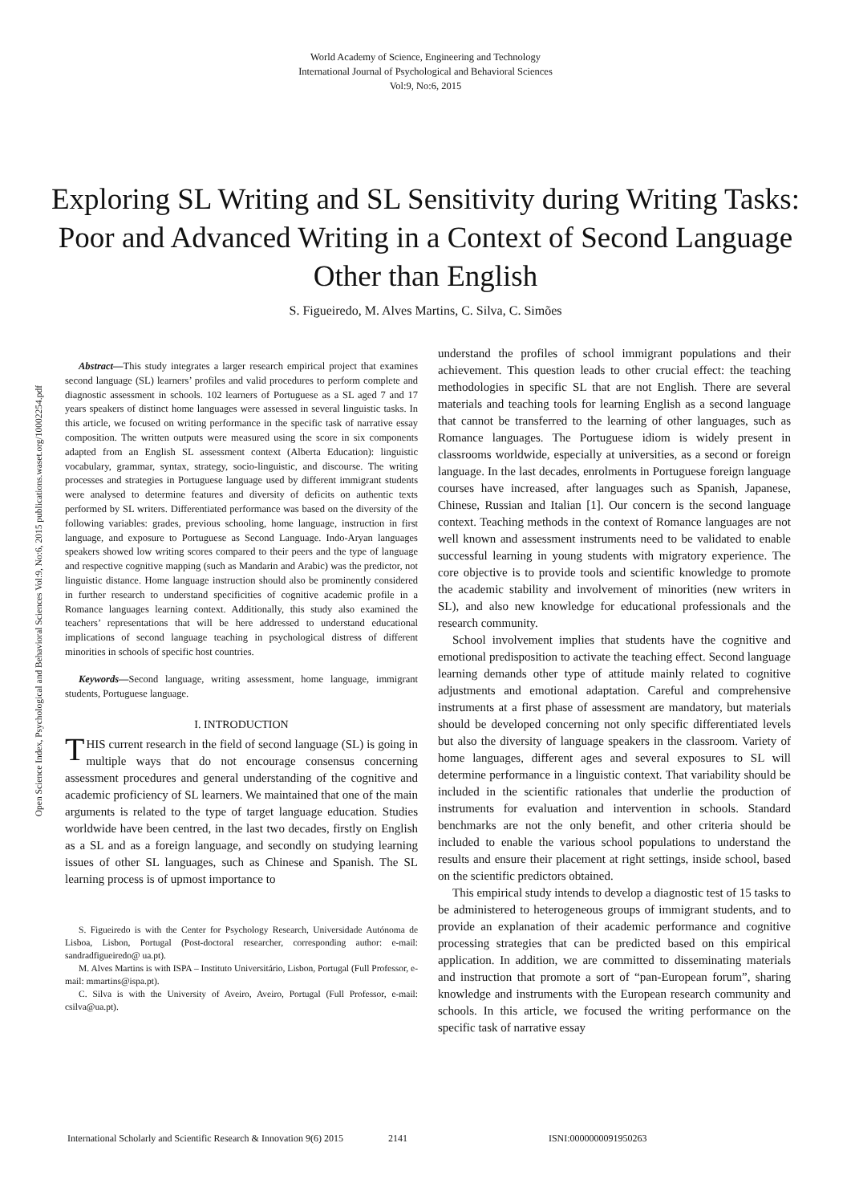World Academy of Science, Engineering and Technology
International Journal of Psychological and Behavioral Sciences
Vol:9, No:6, 2015
Exploring SL Writing and SL Sensitivity during Writing Tasks: Poor and Advanced Writing in a Context of Second Language Other than English
S. Figueiredo, M. Alves Martins, C. Silva, C. Simões
Open Science Index, Psychological and Behavioral Sciences Vol:9, No:6, 2015 publications.waset.org/10002254.pdf
Abstract—This study integrates a larger research empirical project that examines second language (SL) learners’ profiles and valid procedures to perform complete and diagnostic assessment in schools. 102 learners of Portuguese as a SL aged 7 and 17 years speakers of distinct home languages were assessed in several linguistic tasks. In this article, we focused on writing performance in the specific task of narrative essay composition. The written outputs were measured using the score in six components adapted from an English SL assessment context (Alberta Education): linguistic vocabulary, grammar, syntax, strategy, socio-linguistic, and discourse. The writing processes and strategies in Portuguese language used by different immigrant students were analysed to determine features and diversity of deficits on authentic texts performed by SL writers. Differentiated performance was based on the diversity of the following variables: grades, previous schooling, home language, instruction in first language, and exposure to Portuguese as Second Language. Indo-Aryan languages speakers showed low writing scores compared to their peers and the type of language and respective cognitive mapping (such as Mandarin and Arabic) was the predictor, not linguistic distance. Home language instruction should also be prominently considered in further research to understand specificities of cognitive academic profile in a Romance languages learning context. Additionally, this study also examined the teachers’ representations that will be here addressed to understand educational implications of second language teaching in psychological distress of different minorities in schools of specific host countries.
Keywords—Second language, writing assessment, home language, immigrant students, Portuguese language.
I. INTRODUCTION
THIS current research in the field of second language (SL) is going in multiple ways that do not encourage consensus concerning assessment procedures and general understanding of the cognitive and academic proficiency of SL learners. We maintained that one of the main arguments is related to the type of target language education. Studies worldwide have been centred, in the last two decades, firstly on English as a SL and as a foreign language, and secondly on studying learning issues of other SL languages, such as Chinese and Spanish. The SL learning process is of upmost importance to
S. Figueiredo is with the Center for Psychology Research, Universidade Autónoma de Lisboa, Lisbon, Portugal (Post-doctoral researcher, corresponding author: e-mail: sandradfigueiredo@ ua.pt).
M. Alves Martins is with ISPA – Instituto Universitário, Lisbon, Portugal (Full Professor, e-mail: mmartins@ispa.pt).
C. Silva is with the University of Aveiro, Aveiro, Portugal (Full Professor, e-mail: csilva@ua.pt).
understand the profiles of school immigrant populations and their achievement. This question leads to other crucial effect: the teaching methodologies in specific SL that are not English. There are several materials and teaching tools for learning English as a second language that cannot be transferred to the learning of other languages, such as Romance languages. The Portuguese idiom is widely present in classrooms worldwide, especially at universities, as a second or foreign language. In the last decades, enrolments in Portuguese foreign language courses have increased, after languages such as Spanish, Japanese, Chinese, Russian and Italian [1]. Our concern is the second language context. Teaching methods in the context of Romance languages are not well known and assessment instruments need to be validated to enable successful learning in young students with migratory experience. The core objective is to provide tools and scientific knowledge to promote the academic stability and involvement of minorities (new writers in SL), and also new knowledge for educational professionals and the research community.
School involvement implies that students have the cognitive and emotional predisposition to activate the teaching effect. Second language learning demands other type of attitude mainly related to cognitive adjustments and emotional adaptation. Careful and comprehensive instruments at a first phase of assessment are mandatory, but materials should be developed concerning not only specific differentiated levels but also the diversity of language speakers in the classroom. Variety of home languages, different ages and several exposures to SL will determine performance in a linguistic context. That variability should be included in the scientific rationales that underlie the production of instruments for evaluation and intervention in schools. Standard benchmarks are not the only benefit, and other criteria should be included to enable the various school populations to understand the results and ensure their placement at right settings, inside school, based on the scientific predictors obtained.
This empirical study intends to develop a diagnostic test of 15 tasks to be administered to heterogeneous groups of immigrant students, and to provide an explanation of their academic performance and cognitive processing strategies that can be predicted based on this empirical application. In addition, we are committed to disseminating materials and instruction that promote a sort of “pan-European forum”, sharing knowledge and instruments with the European research community and schools. In this article, we focused the writing performance on the specific task of narrative essay
International Scholarly and Scientific Research & Innovation 9(6) 2015 2141 ISNI:0000000091950263